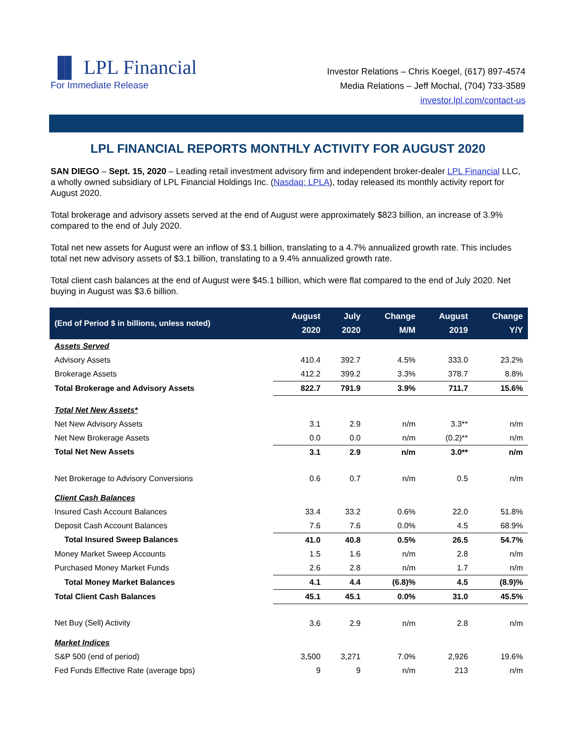▐▌ LPL Financial
For Immediate Release
Investor Relations – Chris Koegel, (617) 897-4574
Media Relations – Jeff Mochal, (704) 733-3589
investor.lpl.com/contact-us
LPL FINANCIAL REPORTS MONTHLY ACTIVITY FOR AUGUST 2020
SAN DIEGO – Sept. 15, 2020 – Leading retail investment advisory firm and independent broker-dealer LPL Financial LLC, a wholly owned subsidiary of LPL Financial Holdings Inc. (Nasdaq: LPLA), today released its monthly activity report for August 2020.
Total brokerage and advisory assets served at the end of August were approximately $823 billion, an increase of 3.9% compared to the end of July 2020.
Total net new assets for August were an inflow of $3.1 billion, translating to a 4.7% annualized growth rate. This includes total net new advisory assets of $3.1 billion, translating to a 9.4% annualized growth rate.
Total client cash balances at the end of August were $45.1 billion, which were flat compared to the end of July 2020. Net buying in August was $3.6 billion.
| (End of Period $ in billions, unless noted) | August 2020 | July 2020 | Change M/M | August 2019 | Change Y/Y |
| --- | --- | --- | --- | --- | --- |
| Assets Served | | | | | |
| Advisory Assets | 410.4 | 392.7 | 4.5% | 333.0 | 23.2% |
| Brokerage Assets | 412.2 | 399.2 | 3.3% | 378.7 | 8.8% |
| Total Brokerage and Advisory Assets | 822.7 | 791.9 | 3.9% | 711.7 | 15.6% |
| Total Net New Assets* | | | | | |
| Net New Advisory Assets | 3.1 | 2.9 | n/m | 3.3** | n/m |
| Net New Brokerage Assets | 0.0 | 0.0 | n/m | (0.2)** | n/m |
| Total Net New Assets | 3.1 | 2.9 | n/m | 3.0** | n/m |
| Net Brokerage to Advisory Conversions | 0.6 | 0.7 | n/m | 0.5 | n/m |
| Client Cash Balances | | | | | |
| Insured Cash Account Balances | 33.4 | 33.2 | 0.6% | 22.0 | 51.8% |
| Deposit Cash Account Balances | 7.6 | 7.6 | 0.0% | 4.5 | 68.9% |
| Total Insured Sweep Balances | 41.0 | 40.8 | 0.5% | 26.5 | 54.7% |
| Money Market Sweep Accounts | 1.5 | 1.6 | n/m | 2.8 | n/m |
| Purchased Money Market Funds | 2.6 | 2.8 | n/m | 1.7 | n/m |
| Total Money Market Balances | 4.1 | 4.4 | (6.8)% | 4.5 | (8.9)% |
| Total Client Cash Balances | 45.1 | 45.1 | 0.0% | 31.0 | 45.5% |
| Net Buy (Sell) Activity | 3.6 | 2.9 | n/m | 2.8 | n/m |
| Market Indices | | | | | |
| S&P 500 (end of period) | 3,500 | 3,271 | 7.0% | 2,926 | 19.6% |
| Fed Funds Effective Rate (average bps) | 9 | 9 | n/m | 213 | n/m |